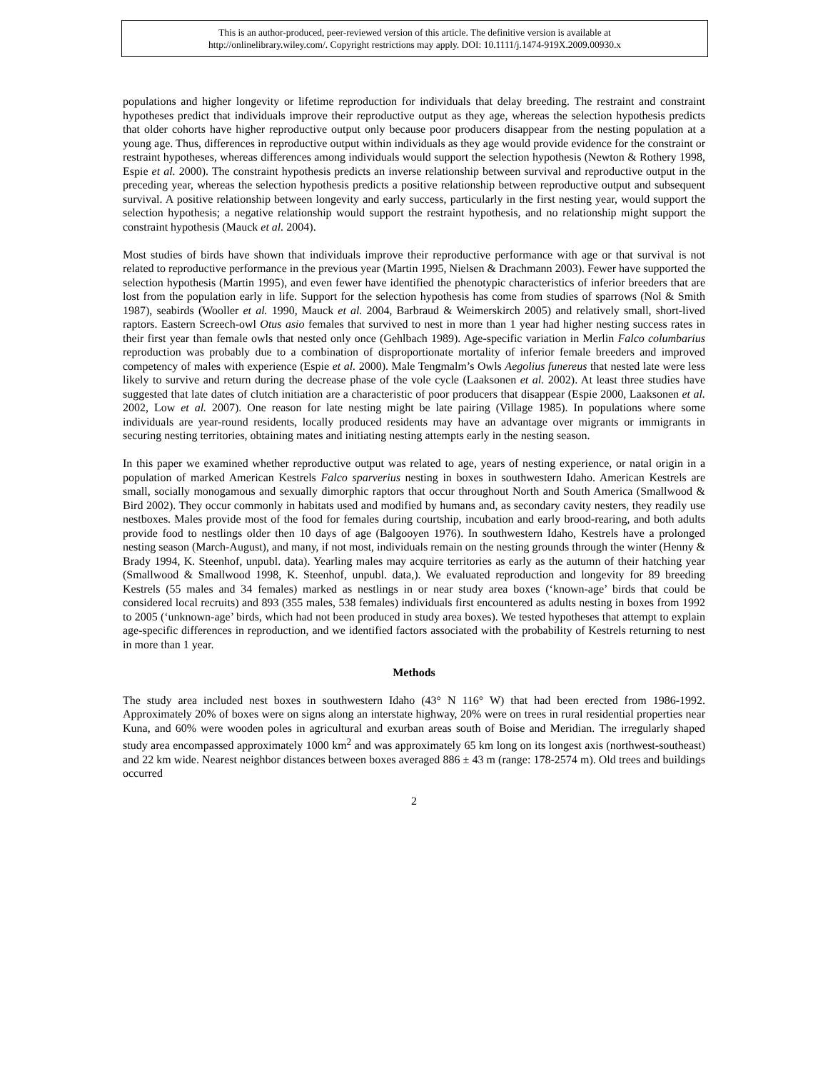This is an author-produced, peer-reviewed version of this article. The definitive version is available at
http://onlinelibrary.wiley.com/. Copyright restrictions may apply. DOI: 10.1111/j.1474-919X.2009.00930.x
populations and higher longevity or lifetime reproduction for individuals that delay breeding. The restraint and constraint hypotheses predict that individuals improve their reproductive output as they age, whereas the selection hypothesis predicts that older cohorts have higher reproductive output only because poor producers disappear from the nesting population at a young age. Thus, differences in reproductive output within individuals as they age would provide evidence for the constraint or restraint hypotheses, whereas differences among individuals would support the selection hypothesis (Newton & Rothery 1998, Espie et al. 2000). The constraint hypothesis predicts an inverse relationship between survival and reproductive output in the preceding year, whereas the selection hypothesis predicts a positive relationship between reproductive output and subsequent survival. A positive relationship between longevity and early success, particularly in the first nesting year, would support the selection hypothesis; a negative relationship would support the restraint hypothesis, and no relationship might support the constraint hypothesis (Mauck et al. 2004).
Most studies of birds have shown that individuals improve their reproductive performance with age or that survival is not related to reproductive performance in the previous year (Martin 1995, Nielsen & Drachmann 2003). Fewer have supported the selection hypothesis (Martin 1995), and even fewer have identified the phenotypic characteristics of inferior breeders that are lost from the population early in life. Support for the selection hypothesis has come from studies of sparrows (Nol & Smith 1987), seabirds (Wooller et al. 1990, Mauck et al. 2004, Barbraud & Weimerskirch 2005) and relatively small, short-lived raptors. Eastern Screech-owl Otus asio females that survived to nest in more than 1 year had higher nesting success rates in their first year than female owls that nested only once (Gehlbach 1989). Age-specific variation in Merlin Falco columbarius reproduction was probably due to a combination of disproportionate mortality of inferior female breeders and improved competency of males with experience (Espie et al. 2000). Male Tengmalm’s Owls Aegolius funereus that nested late were less likely to survive and return during the decrease phase of the vole cycle (Laaksonen et al. 2002). At least three studies have suggested that late dates of clutch initiation are a characteristic of poor producers that disappear (Espie 2000, Laaksonen et al. 2002, Low et al. 2007). One reason for late nesting might be late pairing (Village 1985). In populations where some individuals are year-round residents, locally produced residents may have an advantage over migrants or immigrants in securing nesting territories, obtaining mates and initiating nesting attempts early in the nesting season.
In this paper we examined whether reproductive output was related to age, years of nesting experience, or natal origin in a population of marked American Kestrels Falco sparverius nesting in boxes in southwestern Idaho. American Kestrels are small, socially monogamous and sexually dimorphic raptors that occur throughout North and South America (Smallwood & Bird 2002). They occur commonly in habitats used and modified by humans and, as secondary cavity nesters, they readily use nestboxes. Males provide most of the food for females during courtship, incubation and early brood-rearing, and both adults provide food to nestlings older then 10 days of age (Balgooyen 1976). In southwestern Idaho, Kestrels have a prolonged nesting season (March-August), and many, if not most, individuals remain on the nesting grounds through the winter (Henny & Brady 1994, K. Steenhof, unpubl. data). Yearling males may acquire territories as early as the autumn of their hatching year (Smallwood & Smallwood 1998, K. Steenhof, unpubl. data,). We evaluated reproduction and longevity for 89 breeding Kestrels (55 males and 34 females) marked as nestlings in or near study area boxes (‘known-age’ birds that could be considered local recruits) and 893 (355 males, 538 females) individuals first encountered as adults nesting in boxes from 1992 to 2005 (‘unknown-age’ birds, which had not been produced in study area boxes). We tested hypotheses that attempt to explain age-specific differences in reproduction, and we identified factors associated with the probability of Kestrels returning to nest in more than 1 year.
Methods
The study area included nest boxes in southwestern Idaho (43° N 116° W) that had been erected from 1986-1992. Approximately 20% of boxes were on signs along an interstate highway, 20% were on trees in rural residential properties near Kuna, and 60% were wooden poles in agricultural and exurban areas south of Boise and Meridian. The irregularly shaped study area encompassed approximately 1000 km<sup>2</sup> and was approximately 65 km long on its longest axis (northwest-southeast) and 22 km wide. Nearest neighbor distances between boxes averaged 886 ± 43 m (range: 178-2574 m). Old trees and buildings occurred
2